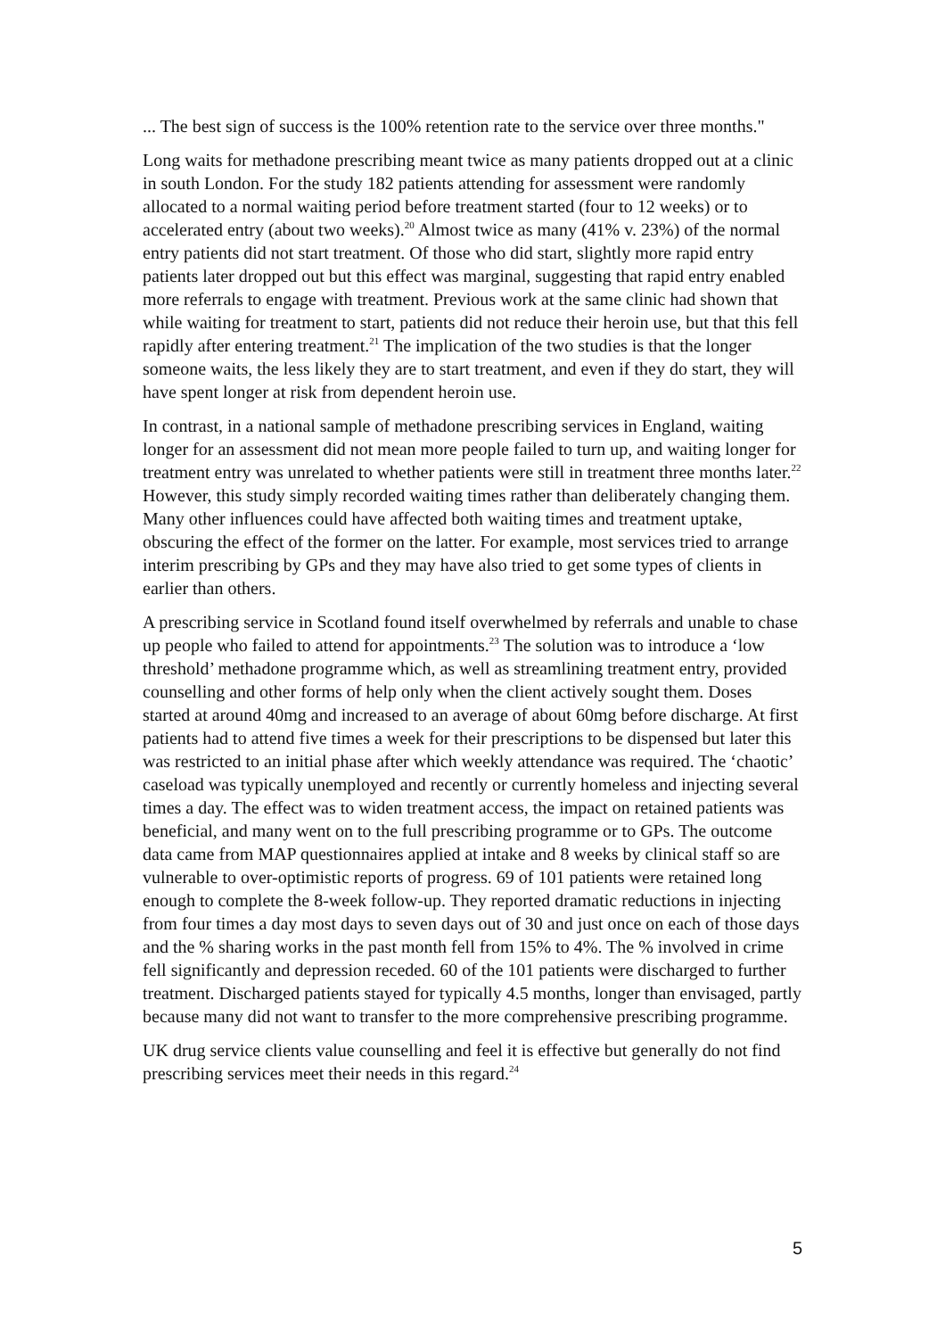... The best sign of success is the 100% retention rate to the service over three months."
Long waits for methadone prescribing meant twice as many patients dropped out at a clinic in south London. For the study 182 patients attending for assessment were randomly allocated to a normal waiting period before treatment started (four to 12 weeks) or to accelerated entry (about two weeks).<sup>20</sup> Almost twice as many (41% v. 23%) of the normal entry patients did not start treatment. Of those who did start, slightly more rapid entry patients later dropped out but this effect was marginal, suggesting that rapid entry enabled more referrals to engage with treatment. Previous work at the same clinic had shown that while waiting for treatment to start, patients did not reduce their heroin use, but that this fell rapidly after entering treatment.<sup>21</sup> The implication of the two studies is that the longer someone waits, the less likely they are to start treatment, and even if they do start, they will have spent longer at risk from dependent heroin use.
In contrast, in a national sample of methadone prescribing services in England, waiting longer for an assessment did not mean more people failed to turn up, and waiting longer for treatment entry was unrelated to whether patients were still in treatment three months later.<sup>22</sup> However, this study simply recorded waiting times rather than deliberately changing them. Many other influences could have affected both waiting times and treatment uptake, obscuring the effect of the former on the latter. For example, most services tried to arrange interim prescribing by GPs and they may have also tried to get some types of clients in earlier than others.
A prescribing service in Scotland found itself overwhelmed by referrals and unable to chase up people who failed to attend for appointments.<sup>23</sup> The solution was to introduce a ‘low threshold’ methadone programme which, as well as streamlining treatment entry, provided counselling and other forms of help only when the client actively sought them. Doses started at around 40mg and increased to an average of about 60mg before discharge. At first patients had to attend five times a week for their prescriptions to be dispensed but later this was restricted to an initial phase after which weekly attendance was required. The ‘chaotic’ caseload was typically unemployed and recently or currently homeless and injecting several times a day. The effect was to widen treatment access, the impact on retained patients was beneficial, and many went on to the full prescribing programme or to GPs. The outcome data came from MAP questionnaires applied at intake and 8 weeks by clinical staff so are vulnerable to over-optimistic reports of progress. 69 of 101 patients were retained long enough to complete the 8-week follow-up. They reported dramatic reductions in injecting from four times a day most days to seven days out of 30 and just once on each of those days and the % sharing works in the past month fell from 15% to 4%. The % involved in crime fell significantly and depression receded. 60 of the 101 patients were discharged to further treatment. Discharged patients stayed for typically 4.5 months, longer than envisaged, partly because many did not want to transfer to the more comprehensive prescribing programme.
UK drug service clients value counselling and feel it is effective but generally do not find prescribing services meet their needs in this regard.<sup>24</sup>
5